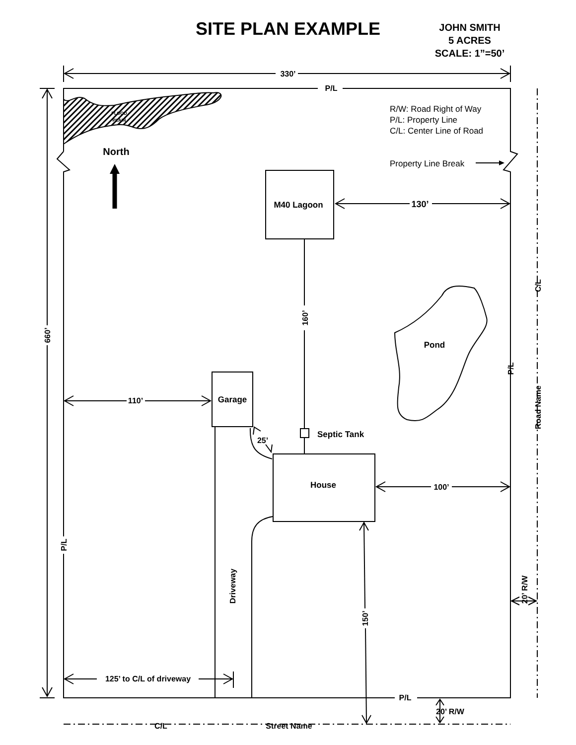SITE PLAN EXAMPLE
JOHN SMITH
5 ACRES
SCALE: 1”=50’
330’
P/L
FLOOD
PLAIN
R/W: Road Right of Way
P/L: Property Line
C/L: Center Line of Road
North
Property Line Break
M40 Lagoon
130’
C/L
160’
660’
Pond
P/L
110’
Garage
Road Name
Septic Tank
25’
House
100’
P/L
Driveway
20’ R/W
150’
125’ to C/L of driveway
P/L
20’ R/W
C/L
Street Name